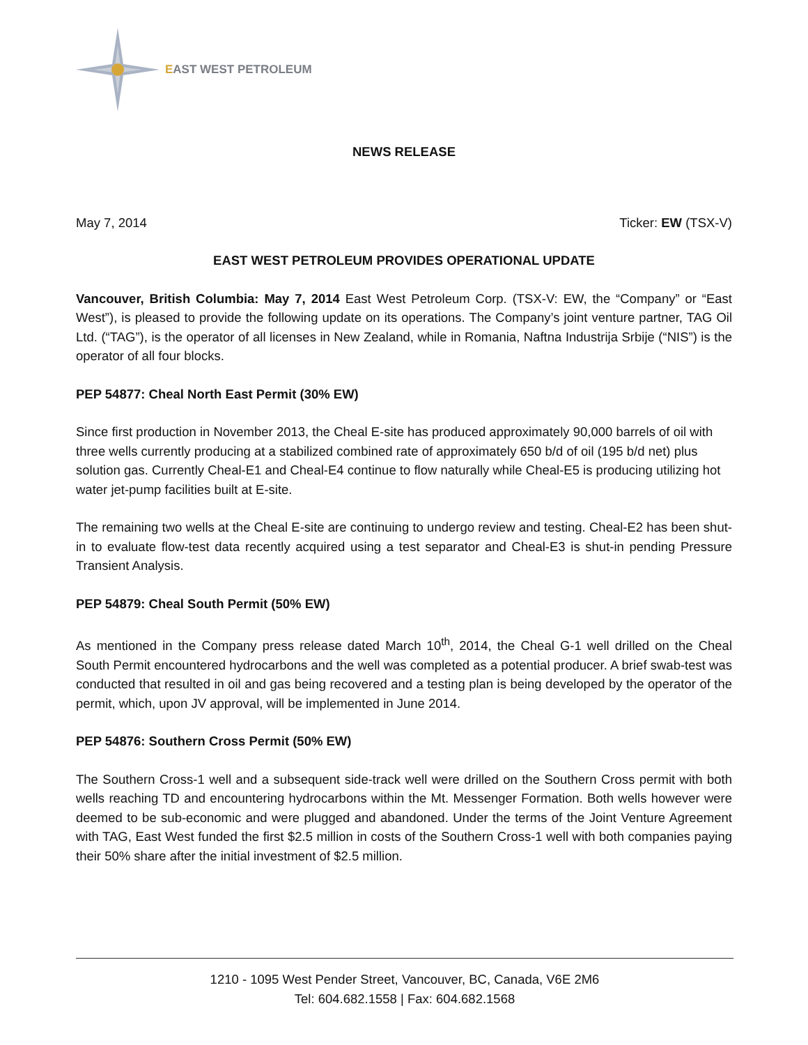EAST WEST PETROLEUM
NEWS RELEASE
May 7, 2014 Ticker: EW (TSX-V)
EAST WEST PETROLEUM PROVIDES OPERATIONAL UPDATE
Vancouver, British Columbia: May 7, 2014 East West Petroleum Corp. (TSX-V: EW, the “Company” or “East West”), is pleased to provide the following update on its operations. The Company’s joint venture partner, TAG Oil Ltd. (“TAG”), is the operator of all licenses in New Zealand, while in Romania, Naftna Industrija Srbije (“NIS”) is the operator of all four blocks.
PEP 54877: Cheal North East Permit (30% EW)
Since first production in November 2013, the Cheal E-site has produced approximately 90,000 barrels of oil with three wells currently producing at a stabilized combined rate of approximately 650 b/d of oil (195 b/d net) plus solution gas. Currently Cheal-E1 and Cheal-E4 continue to flow naturally while Cheal-E5 is producing utilizing hot water jet-pump facilities built at E-site.
The remaining two wells at the Cheal E-site are continuing to undergo review and testing. Cheal-E2 has been shut-in to evaluate flow-test data recently acquired using a test separator and Cheal-E3 is shut-in pending Pressure Transient Analysis.
PEP 54879: Cheal South Permit (50% EW)
As mentioned in the Company press release dated March 10<sup>th</sup>, 2014, the Cheal G-1 well drilled on the Cheal South Permit encountered hydrocarbons and the well was completed as a potential producer. A brief swab-test was conducted that resulted in oil and gas being recovered and a testing plan is being developed by the operator of the permit, which, upon JV approval, will be implemented in June 2014.
PEP 54876: Southern Cross Permit (50% EW)
The Southern Cross-1 well and a subsequent side-track well were drilled on the Southern Cross permit with both wells reaching TD and encountering hydrocarbons within the Mt. Messenger Formation. Both wells however were deemed to be sub-economic and were plugged and abandoned. Under the terms of the Joint Venture Agreement with TAG, East West funded the first $2.5 million in costs of the Southern Cross-1 well with both companies paying their 50% share after the initial investment of $2.5 million.
1210 - 1095 West Pender Street, Vancouver, BC, Canada, V6E 2M6
Tel: 604.682.1558 | Fax: 604.682.1568